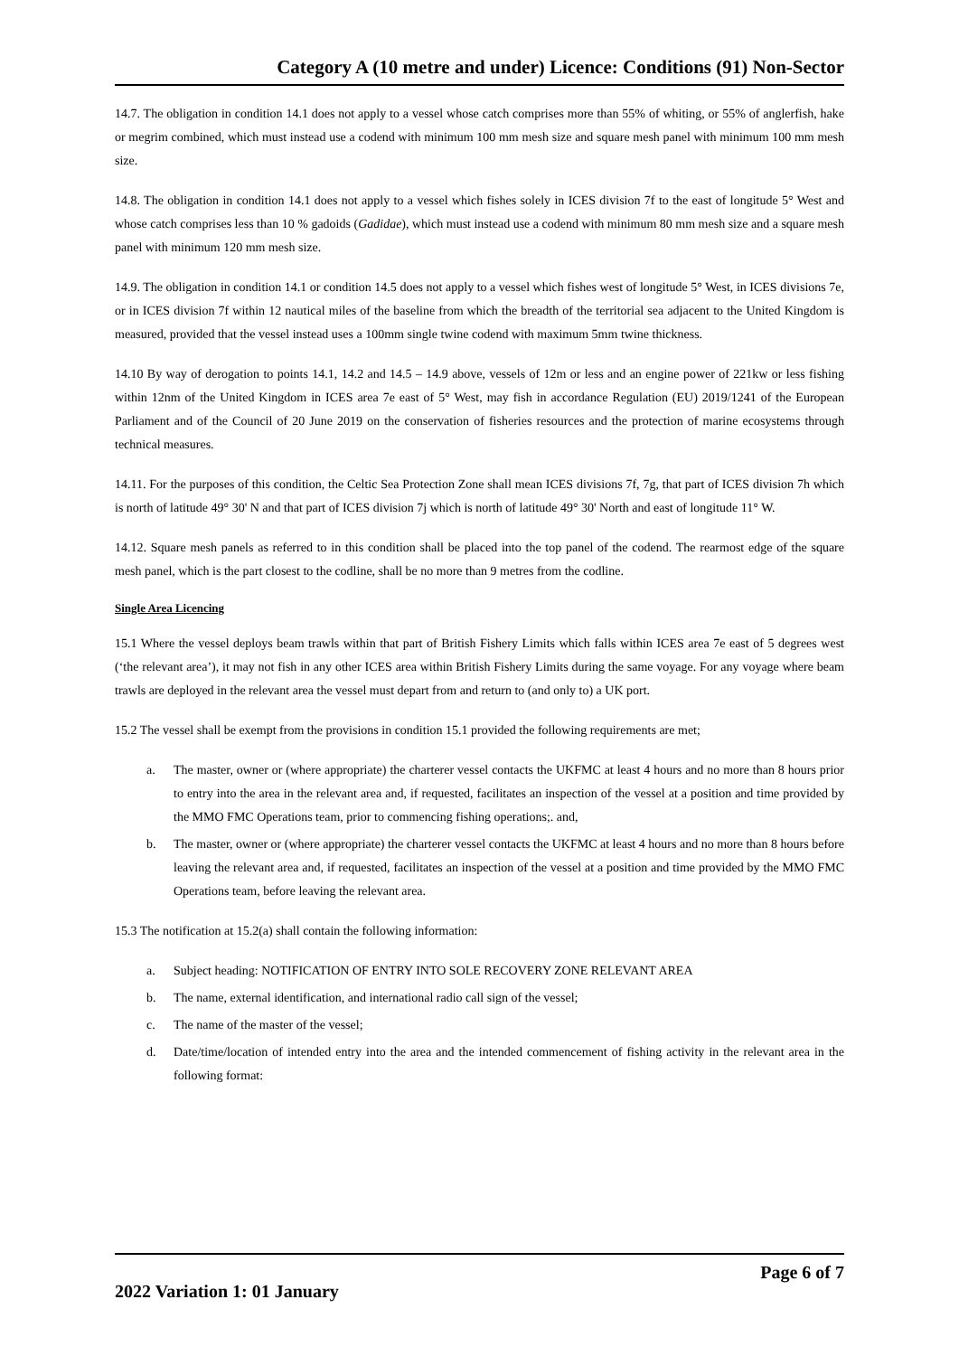Category A (10 metre and under) Licence: Conditions (91) Non-Sector
14.7. The obligation in condition 14.1 does not apply to a vessel whose catch comprises more than 55% of whiting, or 55% of anglerfish, hake or megrim combined, which must instead use a codend with minimum 100 mm mesh size and square mesh panel with minimum 100 mm mesh size.
14.8. The obligation in condition 14.1 does not apply to a vessel which fishes solely in ICES division 7f to the east of longitude 5° West and whose catch comprises less than 10 % gadoids (Gadidae), which must instead use a codend with minimum 80 mm mesh size and a square mesh panel with minimum 120 mm mesh size.
14.9. The obligation in condition 14.1 or condition 14.5 does not apply to a vessel which fishes west of longitude 5° West, in ICES divisions 7e, or in ICES division 7f within 12 nautical miles of the baseline from which the breadth of the territorial sea adjacent to the United Kingdom is measured, provided that the vessel instead uses a 100mm single twine codend with maximum 5mm twine thickness.
14.10 By way of derogation to points 14.1, 14.2 and 14.5 – 14.9 above, vessels of 12m or less and an engine power of 221kw or less fishing within 12nm of the United Kingdom in ICES area 7e east of 5° West, may fish in accordance Regulation (EU) 2019/1241 of the European Parliament and of the Council of 20 June 2019 on the conservation of fisheries resources and the protection of marine ecosystems through technical measures.
14.11. For the purposes of this condition, the Celtic Sea Protection Zone shall mean ICES divisions 7f, 7g, that part of ICES division 7h which is north of latitude 49° 30' N and that part of ICES division 7j which is north of latitude 49° 30' North and east of longitude 11° W.
14.12. Square mesh panels as referred to in this condition shall be placed into the top panel of the codend. The rearmost edge of the square mesh panel, which is the part closest to the codline, shall be no more than 9 metres from the codline.
Single Area Licencing
15.1 Where the vessel deploys beam trawls within that part of British Fishery Limits which falls within ICES area 7e east of 5 degrees west (‘the relevant area’), it may not fish in any other ICES area within British Fishery Limits during the same voyage. For any voyage where beam trawls are deployed in the relevant area the vessel must depart from and return to (and only to) a UK port.
15.2 The vessel shall be exempt from the provisions in condition 15.1 provided the following requirements are met;
a. The master, owner or (where appropriate) the charterer vessel contacts the UKFMC at least 4 hours and no more than 8 hours prior to entry into the area in the relevant area and, if requested, facilitates an inspection of the vessel at a position and time provided by the MMO FMC Operations team, prior to commencing fishing operations;. and,
b. The master, owner or (where appropriate) the charterer vessel contacts the UKFMC at least 4 hours and no more than 8 hours before leaving the relevant area and, if requested, facilitates an inspection of the vessel at a position and time provided by the MMO FMC Operations team, before leaving the relevant area.
15.3 The notification at 15.2(a) shall contain the following information:
a. Subject heading: NOTIFICATION OF ENTRY INTO SOLE RECOVERY ZONE RELEVANT AREA
b. The name, external identification, and international radio call sign of the vessel;
c. The name of the master of the vessel;
d. Date/time/location of intended entry into the area and the intended commencement of fishing activity in the relevant area in the following format:
Page 6 of 7
2022 Variation 1: 01 January